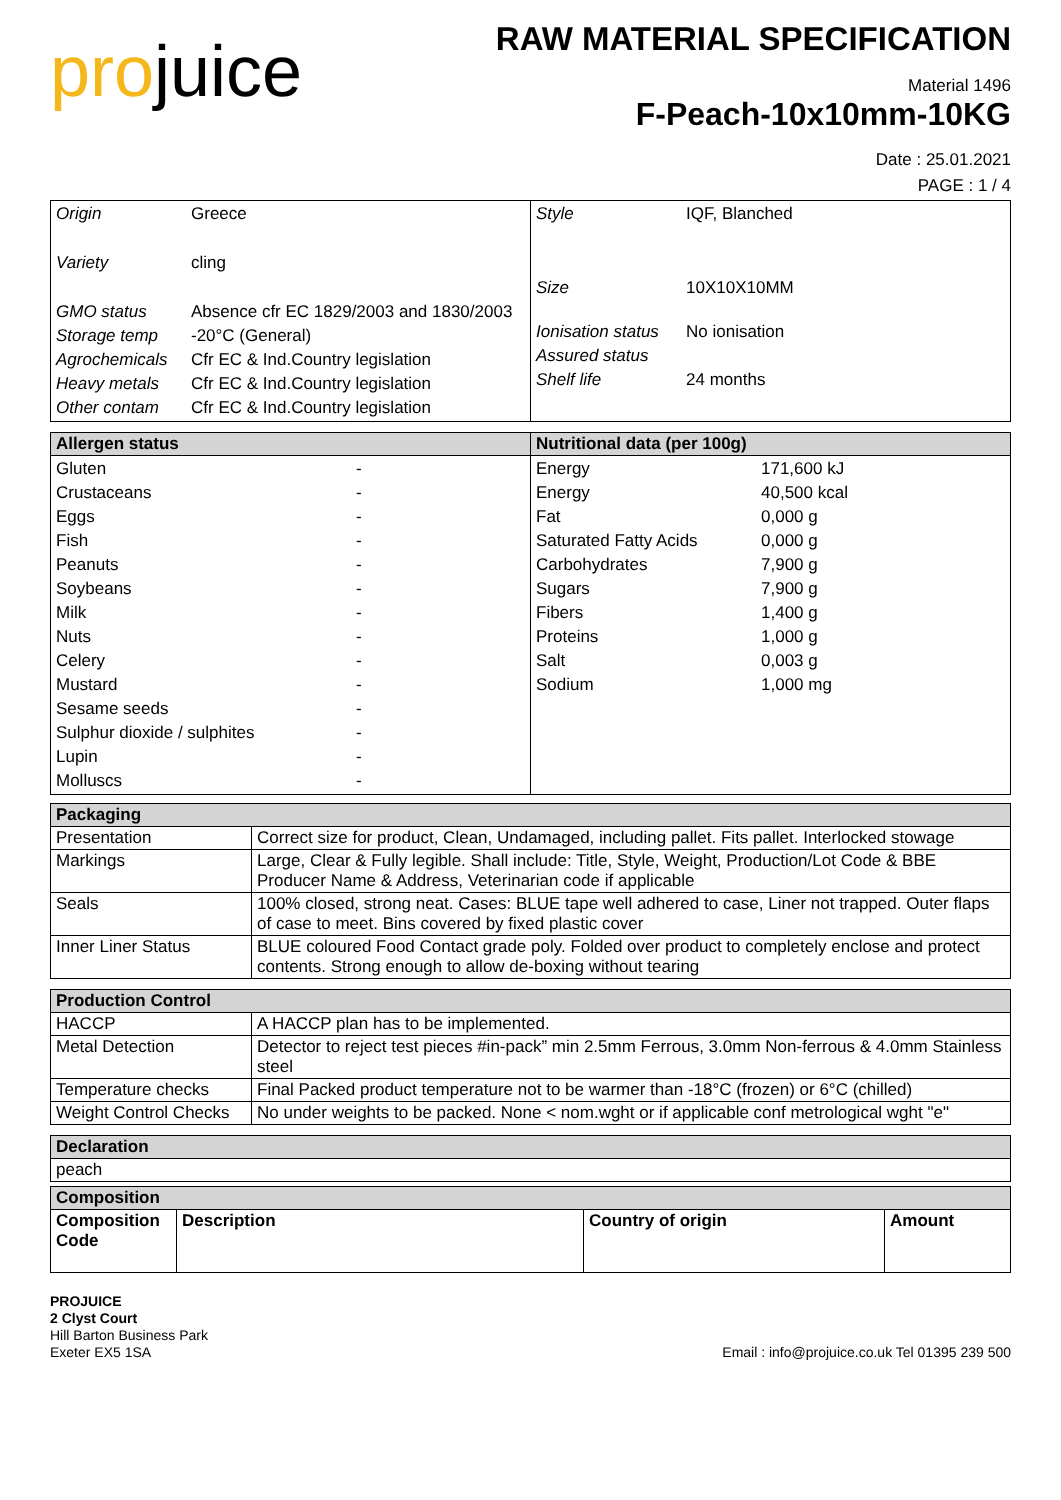projuice
RAW MATERIAL SPECIFICATION
Material 1496
F-Peach-10x10mm-10KG
Date : 25.01.2021
PAGE : 1 / 4
| / Origin / Greece / / Variety / cling / / GMO status / Absence cfr EC 1829/2003 and 1830/2003 / / Storage temp / -20°C (General) / / Agrochemicals / Cfr EC & Ind.Country legislation / / Heavy metals / Cfr EC & Ind.Country legislation / / Other contam / Cfr EC & Ind.Country legislation / | / Style / IQF, Blanched / / Size / 10X10X10MM / / Ionisation status / No ionisation / / Assured status / / / Shelf life / 24 months / |
| Allergen status | Nutritional data (per 100g) |
| / Gluten / - / / Crustaceans / - / / Eggs / - / / Fish / - / / Peanuts / - / / Soybeans / - / / Milk / - / / Nuts / - / / Celery / - / / Mustard / - / / Sesame seeds / - / / Sulphur dioxide / sulphites / - / / Lupin / - / / Molluscs / - / | / Energy / 171,600 kJ / / Energy / 40,500 kcal / / Fat / 0,000 g / / Saturated Fatty Acids / 0,000 g / / Carbohydrates / 7,900 g / / Sugars / 7,900 g / / Fibers / 1,400 g / / Proteins / 1,000 g / / Salt / 0,003 g / / Sodium / 1,000 mg / |
| Packaging | |
| --- | --- |
| Presentation | Correct size for product, Clean, Undamaged, including pallet. Fits pallet. Interlocked stowage |
| Markings | Large, Clear & Fully legible. Shall include: Title, Style, Weight, Production/Lot Code & BBE Producer Name & Address, Veterinarian code if applicable |
| Seals | 100% closed, strong neat. Cases: BLUE tape well adhered to case, Liner not trapped. Outer flaps of case to meet. Bins covered by fixed plastic cover |
| Inner Liner Status | BLUE coloured Food Contact grade poly. Folded over product to completely enclose and protect contents. Strong enough to allow de-boxing without tearing |
| Production Control | |
| HACCP | A HACCP plan has to be implemented. |
| Metal Detection | Detector to reject test pieces #in-pack” min 2.5mm Ferrous, 3.0mm Non-ferrous & 4.0mm Stainless steel |
| Temperature checks | Final Packed product temperature not to be warmer than -18°C (frozen) or 6°C (chilled) |
| Weight Control Checks | No under weights to be packed. None < nom.wght or if applicable conf metrological wght "e" |
| Declaration | |
| peach | |
| Composition | | | |
| --- | --- | --- | --- |
| Composition Code | Description | Country of origin | Amount |
PROJUICE
2 Clyst Court
Hill Barton Business Park
Exeter EX5 1SA
Email : info@projuice.co.uk Tel 01395 239 500